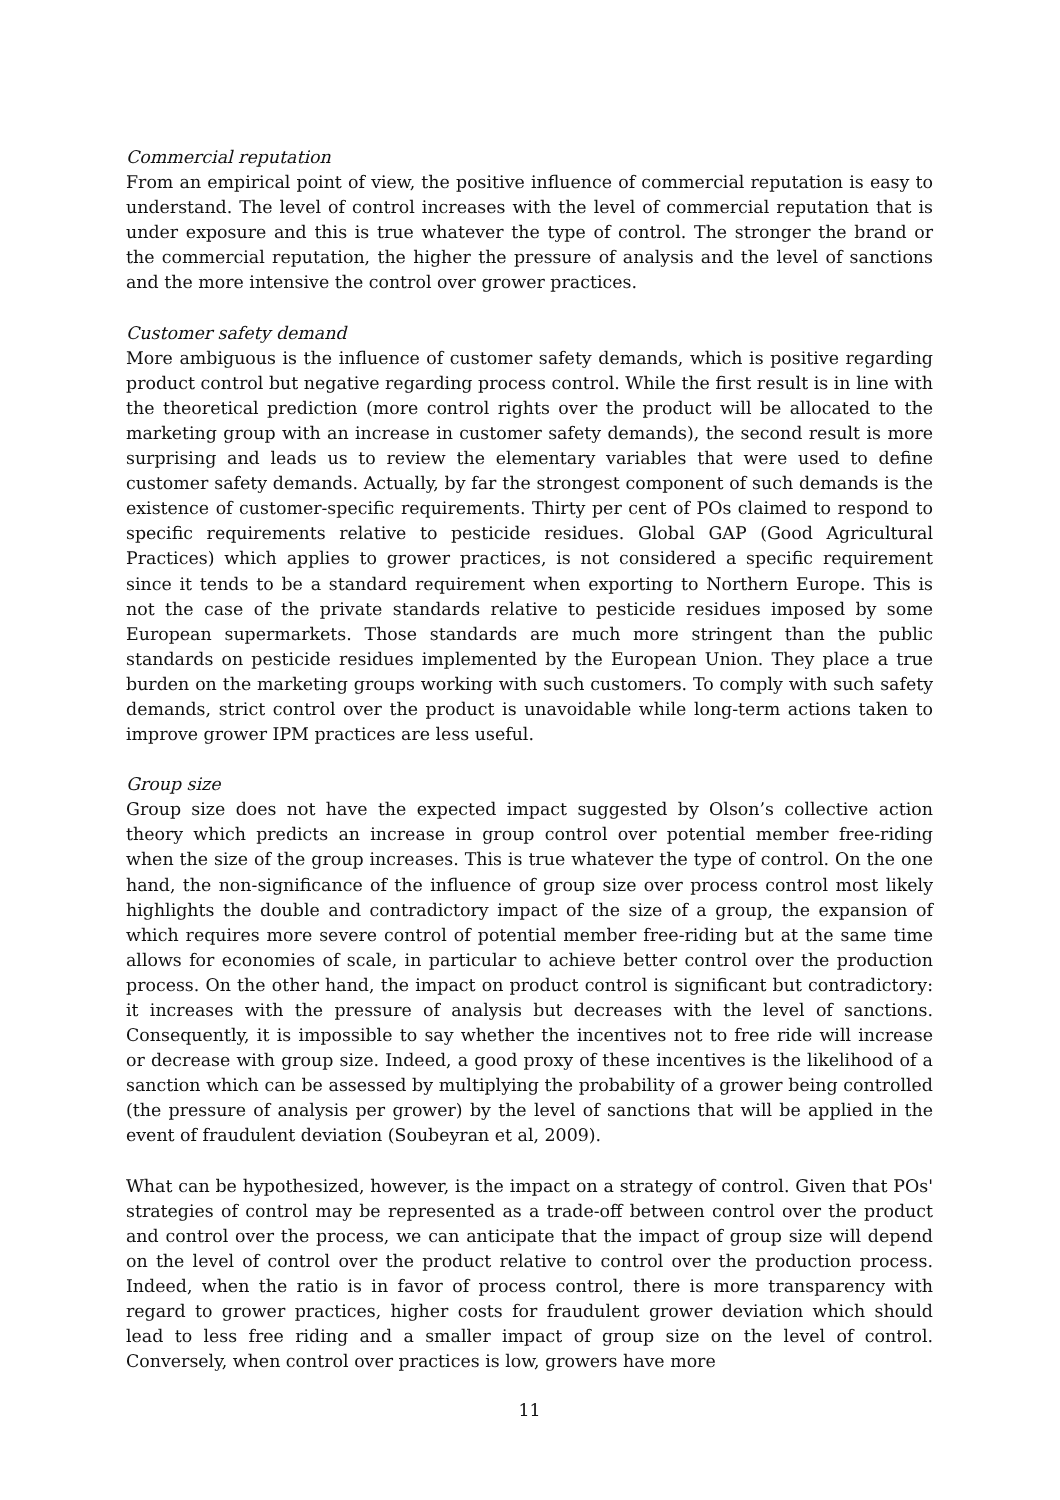Commercial reputation
From an empirical point of view, the positive influence of commercial reputation is easy to understand. The level of control increases with the level of commercial reputation that is under exposure and this is true whatever the type of control. The stronger the brand or the commercial reputation, the higher the pressure of analysis and the level of sanctions and the more intensive the control over grower practices.
Customer safety demand
More ambiguous is the influence of customer safety demands, which is positive regarding product control but negative regarding process control. While the first result is in line with the theoretical prediction (more control rights over the product will be allocated to the marketing group with an increase in customer safety demands), the second result is more surprising and leads us to review the elementary variables that were used to define customer safety demands. Actually, by far the strongest component of such demands is the existence of customer-specific requirements. Thirty per cent of POs claimed to respond to specific requirements relative to pesticide residues. Global GAP (Good Agricultural Practices) which applies to grower practices, is not considered a specific requirement since it tends to be a standard requirement when exporting to Northern Europe. This is not the case of the private standards relative to pesticide residues imposed by some European supermarkets. Those standards are much more stringent than the public standards on pesticide residues implemented by the European Union. They place a true burden on the marketing groups working with such customers. To comply with such safety demands, strict control over the product is unavoidable while long-term actions taken to improve grower IPM practices are less useful.
Group size
Group size does not have the expected impact suggested by Olson’s collective action theory which predicts an increase in group control over potential member free-riding when the size of the group increases. This is true whatever the type of control. On the one hand, the non-significance of the influence of group size over process control most likely highlights the double and contradictory impact of the size of a group, the expansion of which requires more severe control of potential member free-riding but at the same time allows for economies of scale, in particular to achieve better control over the production process. On the other hand, the impact on product control is significant but contradictory: it increases with the pressure of analysis but decreases with the level of sanctions. Consequently, it is impossible to say whether the incentives not to free ride will increase or decrease with group size. Indeed, a good proxy of these incentives is the likelihood of a sanction which can be assessed by multiplying the probability of a grower being controlled (the pressure of analysis per grower) by the level of sanctions that will be applied in the event of fraudulent deviation (Soubeyran et al, 2009).
What can be hypothesized, however, is the impact on a strategy of control. Given that POs' strategies of control may be represented as a trade-off between control over the product and control over the process, we can anticipate that the impact of group size will depend on the level of control over the product relative to control over the production process. Indeed, when the ratio is in favor of process control, there is more transparency with regard to grower practices, higher costs for fraudulent grower deviation which should lead to less free riding and a smaller impact of group size on the level of control. Conversely, when control over practices is low, growers have more
11